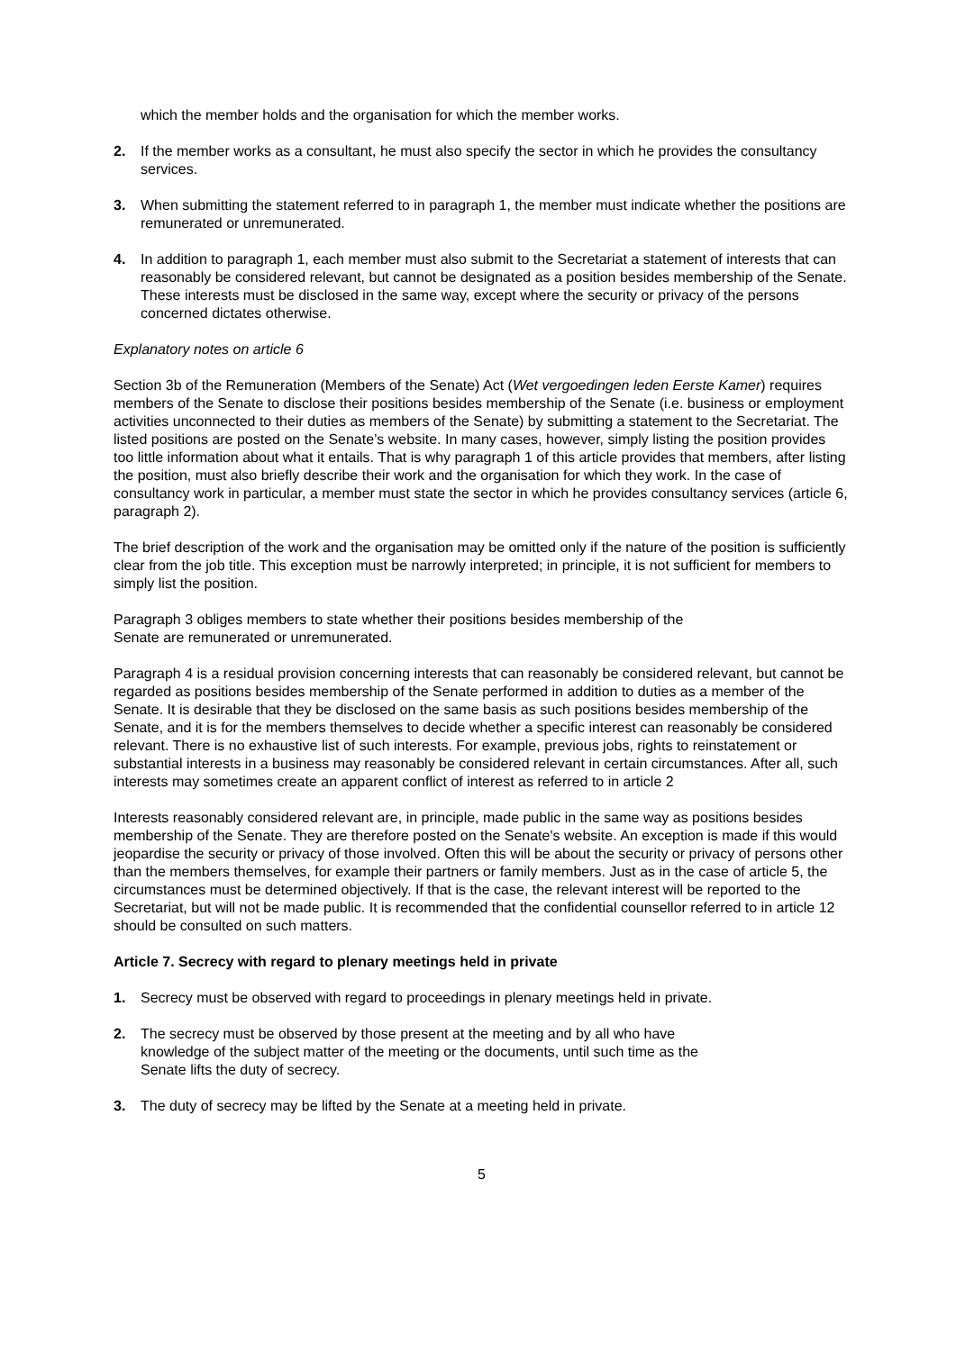which the member holds and the organisation for which the member works.
2. If the member works as a consultant, he must also specify the sector in which he provides the consultancy services.
3. When submitting the statement referred to in paragraph 1, the member must indicate whether the positions are remunerated or unremunerated.
4. In addition to paragraph 1, each member must also submit to the Secretariat a statement of interests that can reasonably be considered relevant, but cannot be designated as a position besides membership of the Senate. These interests must be disclosed in the same way, except where the security or privacy of the persons concerned dictates otherwise.
Explanatory notes on article 6
Section 3b of the Remuneration (Members of the Senate) Act (Wet vergoedingen leden Eerste Kamer) requires members of the Senate to disclose their positions besides membership of the Senate (i.e. business or employment activities unconnected to their duties as members of the Senate) by submitting a statement to the Secretariat. The listed positions are posted on the Senate’s website. In many cases, however, simply listing the position provides too little information about what it entails. That is why paragraph 1 of this article provides that members, after listing the position, must also briefly describe their work and the organisation for which they work. In the case of consultancy work in particular, a member must state the sector in which he provides consultancy services (article 6, paragraph 2).
The brief description of the work and the organisation may be omitted only if the nature of the position is sufficiently clear from the job title. This exception must be narrowly interpreted; in principle, it is not sufficient for members to simply list the position.
Paragraph 3 obliges members to state whether their positions besides membership of the
Senate are remunerated or unremunerated.
Paragraph 4 is a residual provision concerning interests that can reasonably be considered relevant, but cannot be regarded as positions besides membership of the Senate performed in addition to duties as a member of the Senate. It is desirable that they be disclosed on the same basis as such positions besides membership of the Senate, and it is for the members themselves to decide whether a specific interest can reasonably be considered relevant. There is no exhaustive list of such interests. For example, previous jobs, rights to reinstatement or substantial interests in a business may reasonably be considered relevant in certain circumstances. After all, such interests may sometimes create an apparent conflict of interest as referred to in article 2
Interests reasonably considered relevant are, in principle, made public in the same way as positions besides membership of the Senate. They are therefore posted on the Senate's website. An exception is made if this would jeopardise the security or privacy of those involved. Often this will be about the security or privacy of persons other than the members themselves, for example their partners or family members. Just as in the case of article 5, the circumstances must be determined objectively. If that is the case, the relevant interest will be reported to the Secretariat, but will not be made public. It is recommended that the confidential counsellor referred to in article 12 should be consulted on such matters.
Article 7. Secrecy with regard to plenary meetings held in private
1. Secrecy must be observed with regard to proceedings in plenary meetings held in private.
2. The secrecy must be observed by those present at the meeting and by all who have
knowledge of the subject matter of the meeting or the documents, until such time as the
Senate lifts the duty of secrecy.
3. The duty of secrecy may be lifted by the Senate at a meeting held in private.
5